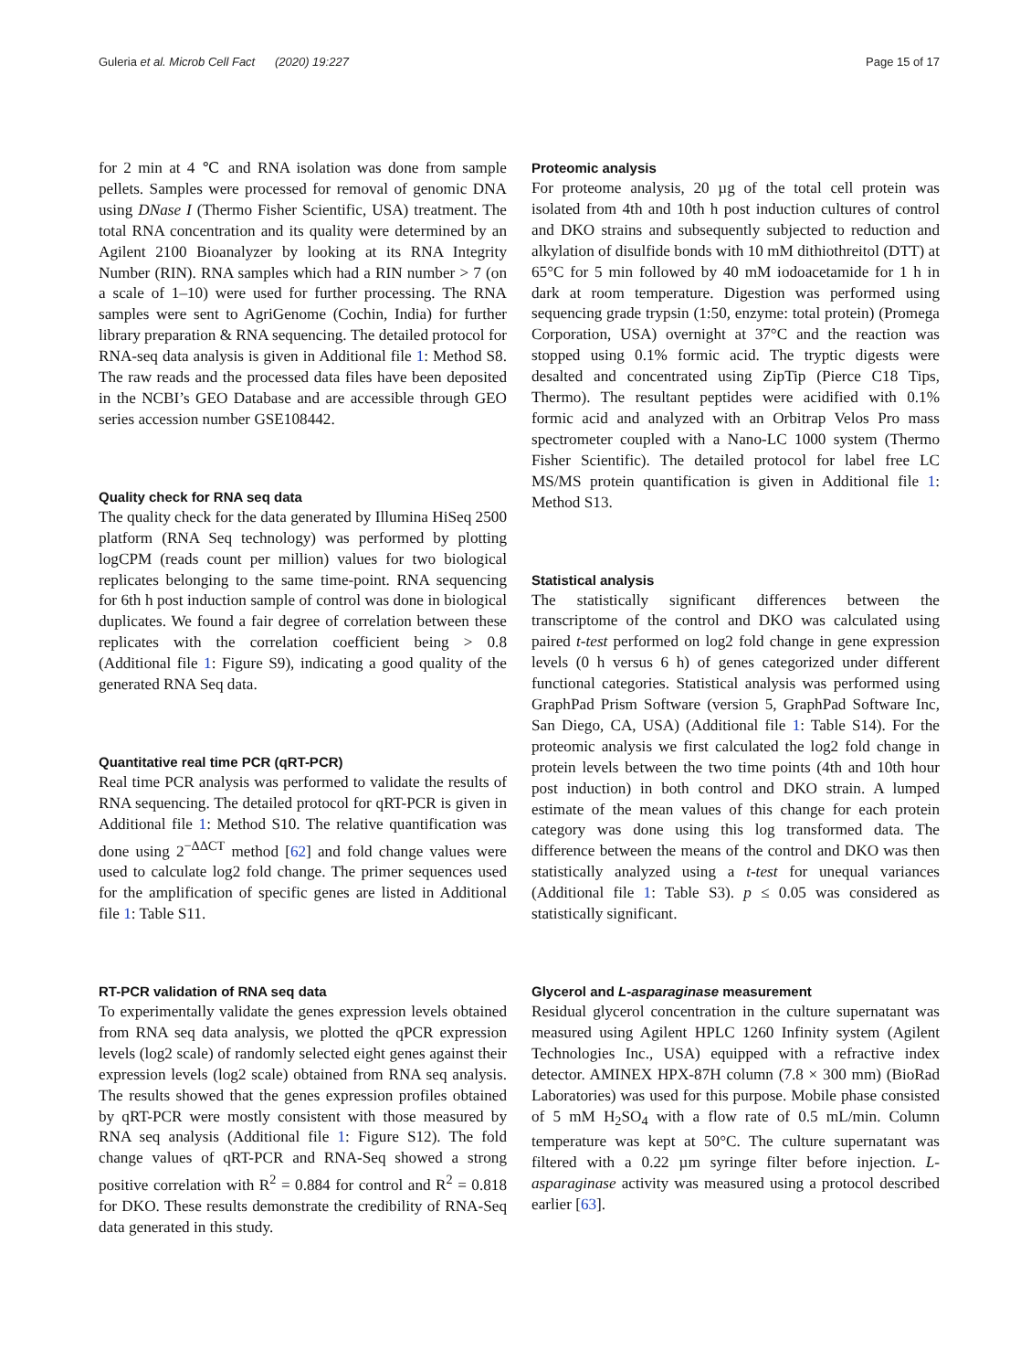Guleria et al. Microb Cell Fact (2020) 19:227 Page 15 of 17
for 2 min at 4 ℃ and RNA isolation was done from sample pellets. Samples were processed for removal of genomic DNA using DNase I (Thermo Fisher Scientific, USA) treatment. The total RNA concentration and its quality were determined by an Agilent 2100 Bioanalyzer by looking at its RNA Integrity Number (RIN). RNA samples which had a RIN number > 7 (on a scale of 1–10) were used for further processing. The RNA samples were sent to AgriGenome (Cochin, India) for further library preparation & RNA sequencing. The detailed protocol for RNA-seq data analysis is given in Additional file 1: Method S8. The raw reads and the processed data files have been deposited in the NCBI’s GEO Database and are accessible through GEO series accession number GSE108442.
Quality check for RNA seq data
The quality check for the data generated by Illumina HiSeq 2500 platform (RNA Seq technology) was performed by plotting logCPM (reads count per million) values for two biological replicates belonging to the same time-point. RNA sequencing for 6th h post induction sample of control was done in biological duplicates. We found a fair degree of correlation between these replicates with the correlation coefficient being > 0.8 (Additional file 1: Figure S9), indicating a good quality of the generated RNA Seq data.
Quantitative real time PCR (qRT-PCR)
Real time PCR analysis was performed to validate the results of RNA sequencing. The detailed protocol for qRT-PCR is given in Additional file 1: Method S10. The relative quantification was done using 2<sup>−ΔΔCT</sup> method [62] and fold change values were used to calculate log2 fold change. The primer sequences used for the amplification of specific genes are listed in Additional file 1: Table S11.
RT-PCR validation of RNA seq data
To experimentally validate the genes expression levels obtained from RNA seq data analysis, we plotted the qPCR expression levels (log2 scale) of randomly selected eight genes against their expression levels (log2 scale) obtained from RNA seq analysis. The results showed that the genes expression profiles obtained by qRT-PCR were mostly consistent with those measured by RNA seq analysis (Additional file 1: Figure S12). The fold change values of qRT-PCR and RNA-Seq showed a strong positive correlation with R<sup>2</sup> = 0.884 for control and R<sup>2</sup> = 0.818 for DKO. These results demonstrate the credibility of RNA-Seq data generated in this study.
Proteomic analysis
For proteome analysis, 20 µg of the total cell protein was isolated from 4th and 10th h post induction cultures of control and DKO strains and subsequently subjected to reduction and alkylation of disulfide bonds with 10 mM dithiothreitol (DTT) at 65°C for 5 min followed by 40 mM iodoacetamide for 1 h in dark at room temperature. Digestion was performed using sequencing grade trypsin (1:50, enzyme: total protein) (Promega Corporation, USA) overnight at 37°C and the reaction was stopped using 0.1% formic acid. The tryptic digests were desalted and concentrated using ZipTip (Pierce C18 Tips, Thermo). The resultant peptides were acidified with 0.1% formic acid and analyzed with an Orbitrap Velos Pro mass spectrometer coupled with a Nano-LC 1000 system (Thermo Fisher Scientific). The detailed protocol for label free LC MS/MS protein quantification is given in Additional file 1: Method S13.
Statistical analysis
The statistically significant differences between the transcriptome of the control and DKO was calculated using paired t-test performed on log2 fold change in gene expression levels (0 h versus 6 h) of genes categorized under different functional categories. Statistical analysis was performed using GraphPad Prism Software (version 5, GraphPad Software Inc, San Diego, CA, USA) (Additional file 1: Table S14). For the proteomic analysis we first calculated the log2 fold change in protein levels between the two time points (4th and 10th hour post induction) in both control and DKO strain. A lumped estimate of the mean values of this change for each protein category was done using this log transformed data. The difference between the means of the control and DKO was then statistically analyzed using a t-test for unequal variances (Additional file 1: Table S3). p ≤ 0.05 was considered as statistically significant.
Glycerol and L-asparaginase measurement
Residual glycerol concentration in the culture supernatant was measured using Agilent HPLC 1260 Infinity system (Agilent Technologies Inc., USA) equipped with a refractive index detector. AMINEX HPX-87H column (7.8 × 300 mm) (BioRad Laboratories) was used for this purpose. Mobile phase consisted of 5 mM H<sub>2</sub>SO<sub>4</sub> with a flow rate of 0.5 mL/min. Column temperature was kept at 50°C. The culture supernatant was filtered with a 0.22 µm syringe filter before injection. L-asparaginase activity was measured using a protocol described earlier [63].